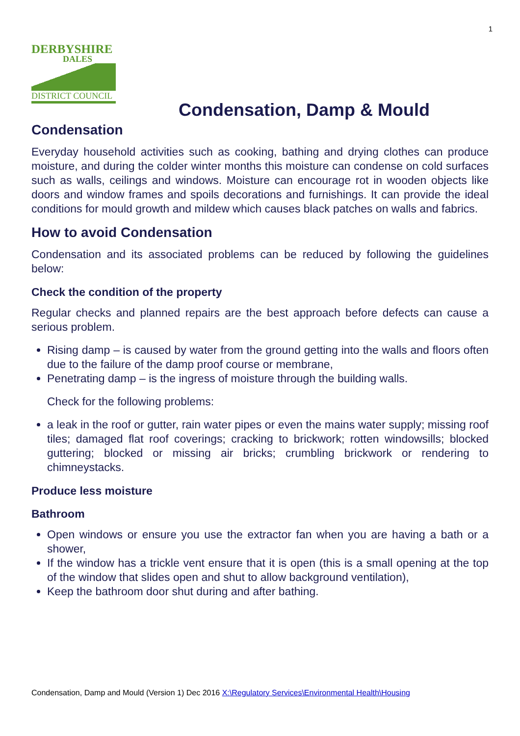1
DERBYSHIRE
DALES
DISTRICT COUNCIL
Condensation, Damp & Mould
Condensation
Everyday household activities such as cooking, bathing and drying clothes can produce moisture, and during the colder winter months this moisture can condense on cold surfaces such as walls, ceilings and windows. Moisture can encourage rot in wooden objects like doors and window frames and spoils decorations and furnishings. It can provide the ideal conditions for mould growth and mildew which causes black patches on walls and fabrics.
How to avoid Condensation
Condensation and its associated problems can be reduced by following the guidelines below:
Check the condition of the property
Regular checks and planned repairs are the best approach before defects can cause a serious problem.
Rising damp – is caused by water from the ground getting into the walls and floors often due to the failure of the damp proof course or membrane,
Penetrating damp – is the ingress of moisture through the building walls.
Check for the following problems:
a leak in the roof or gutter, rain water pipes or even the mains water supply; missing roof tiles; damaged flat roof coverings; cracking to brickwork; rotten windowsills; blocked guttering; blocked or missing air bricks; crumbling brickwork or rendering to chimneystacks.
Produce less moisture
Bathroom
Open windows or ensure you use the extractor fan when you are having a bath or a shower,
If the window has a trickle vent ensure that it is open (this is a small opening at the top of the window that slides open and shut to allow background ventilation),
Keep the bathroom door shut during and after bathing.
Condensation, Damp and Mould (Version 1) Dec 2016 X:\Regulatory Services\Environmental Health\Housing